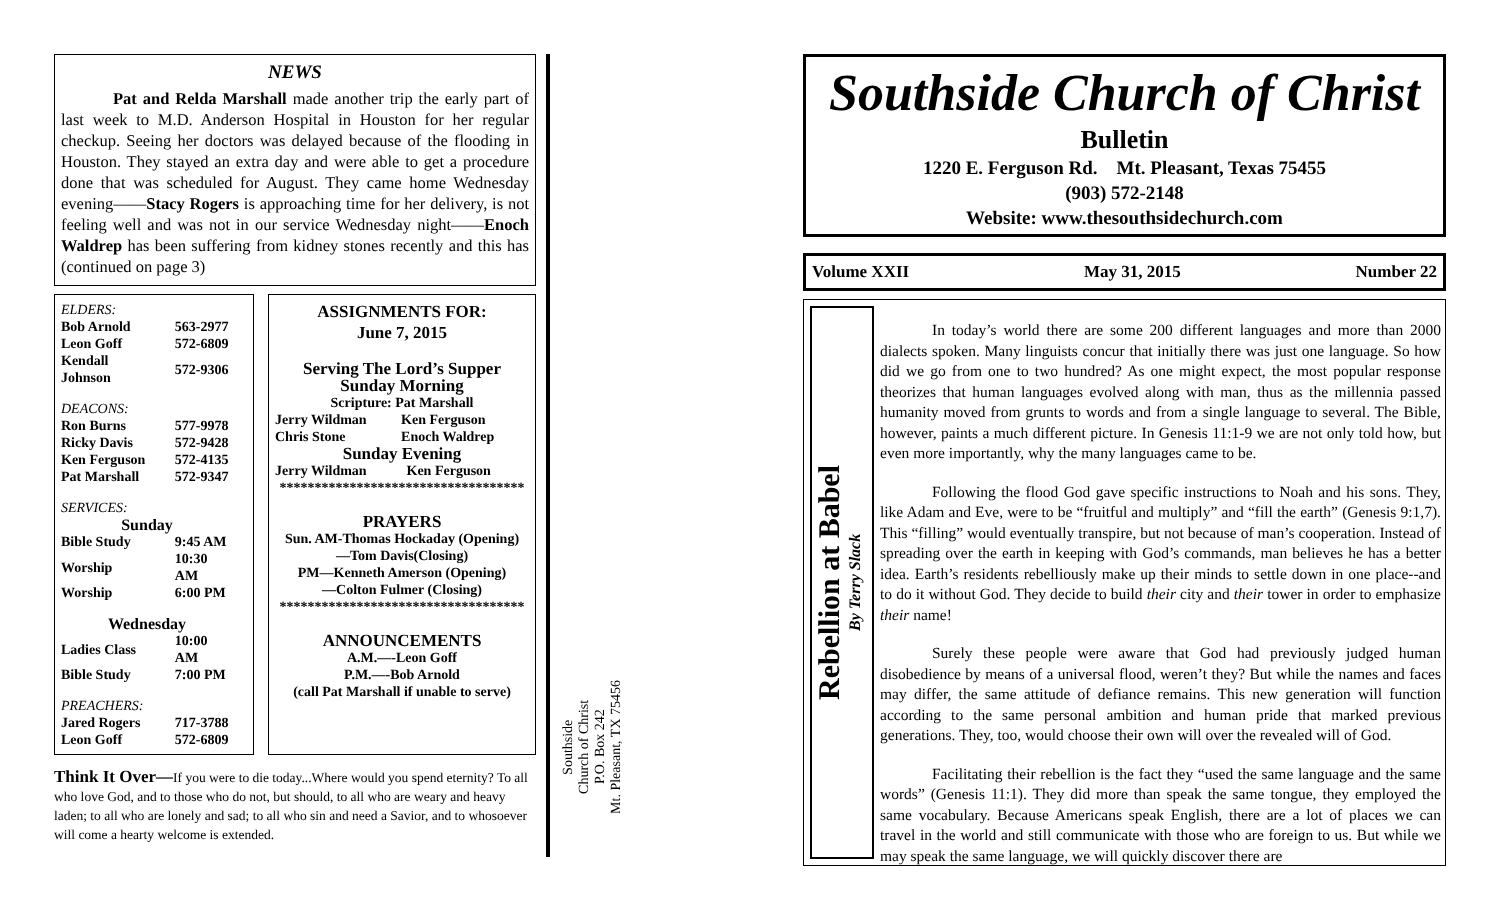NEWS
Pat and Relda Marshall made another trip the early part of last week to M.D. Anderson Hospital in Houston for her regular checkup. Seeing her doctors was delayed because of the flooding in Houston. They stayed an extra day and were able to get a procedure done that was scheduled for August. They came home Wednesday evening——Stacy Rogers is approaching time for her delivery, is not feeling well and was not in our service Wednesday night——Enoch Waldrep has been suffering from kidney stones recently and this has (continued on page 3)
| ELDERS: | |
| Bob Arnold | 563-2977 |
| Leon Goff | 572-6809 |
| Kendall Johnson | 572-9306 |
| DEACONS: | |
| Ron Burns | 577-9978 |
| Ricky Davis | 572-9428 |
| Ken Ferguson | 572-4135 |
| Pat Marshall | 572-9347 |
| SERVICES: | |
| Sunday | |
| Bible Study | 9:45 AM |
| Worship | 10:30 AM |
| Worship | 6:00 PM |
| Wednesday | |
| Ladies Class | 10:00 AM |
| Bible Study | 7:00 PM |
| PREACHERS: | |
| Jared Rogers | 717-3788 |
| Leon Goff | 572-6809 |
ASSIGNMENTS FOR:
June 7, 2015
Serving The Lord’s Supper
Sunday Morning
Scripture: Pat Marshall
| Jerry Wildman | Ken Ferguson |
| Chris Stone | Enoch Waldrep |
Sunday Evening
| Jerry Wildman | Ken Ferguson |
***********************************
PRAYERS
Sun. AM-Thomas Hockaday (Opening)
—Tom Davis(Closing)
PM—Kenneth Amerson (Opening)
—Colton Fulmer (Closing)
***********************************
ANNOUNCEMENTS
A.M.—-Leon Goff
P.M.—-Bob Arnold
(call Pat Marshall if unable to serve)
Think It Over—If you were to die today...Where would you spend eternity? To all who love God, and to those who do not, but should, to all who are weary and heavy laden; to all who are lonely and sad; to all who sin and need a Savior, and to whosoever will come a hearty welcome is extended.
Southside
Church of Christ
P.O. Box 242
Mt. Pleasant, TX 75456
Southside Church of Christ
Bulletin
1220 E. Ferguson Rd. Mt. Pleasant, Texas 75455
(903) 572-2148
Website: www.thesouthsidechurch.com
Volume XXII May 31, 2015 Number 22
Rebellion at Babel
By Terry Slack
In today’s world there are some 200 different languages and more than 2000 dialects spoken. Many linguists concur that initially there was just one language. So how did we go from one to two hundred? As one might expect, the most popular response theorizes that human languages evolved along with man, thus as the millennia passed humanity moved from grunts to words and from a single language to several. The Bible, however, paints a much different picture. In Genesis 11:1-9 we are not only told how, but even more importantly, why the many languages came to be.
Following the flood God gave specific instructions to Noah and his sons. They, like Adam and Eve, were to be “fruitful and multiply” and “fill the earth” (Genesis 9:1,7). This “filling” would eventually transpire, but not because of man’s cooperation. Instead of spreading over the earth in keeping with God’s commands, man believes he has a better idea. Earth’s residents rebelliously make up their minds to settle down in one place--and to do it without God. They decide to build their city and their tower in order to emphasize their name!
Surely these people were aware that God had previously judged human disobedience by means of a universal flood, weren’t they? But while the names and faces may differ, the same attitude of defiance remains. This new generation will function according to the same personal ambition and human pride that marked previous generations. They, too, would choose their own will over the revealed will of God.
Facilitating their rebellion is the fact they “used the same language and the same words” (Genesis 11:1). They did more than speak the same tongue, they employed the same vocabulary. Because Americans speak English, there are a lot of places we can travel in the world and still communicate with those who are foreign to us. But while we may speak the same language, we will quickly discover there are